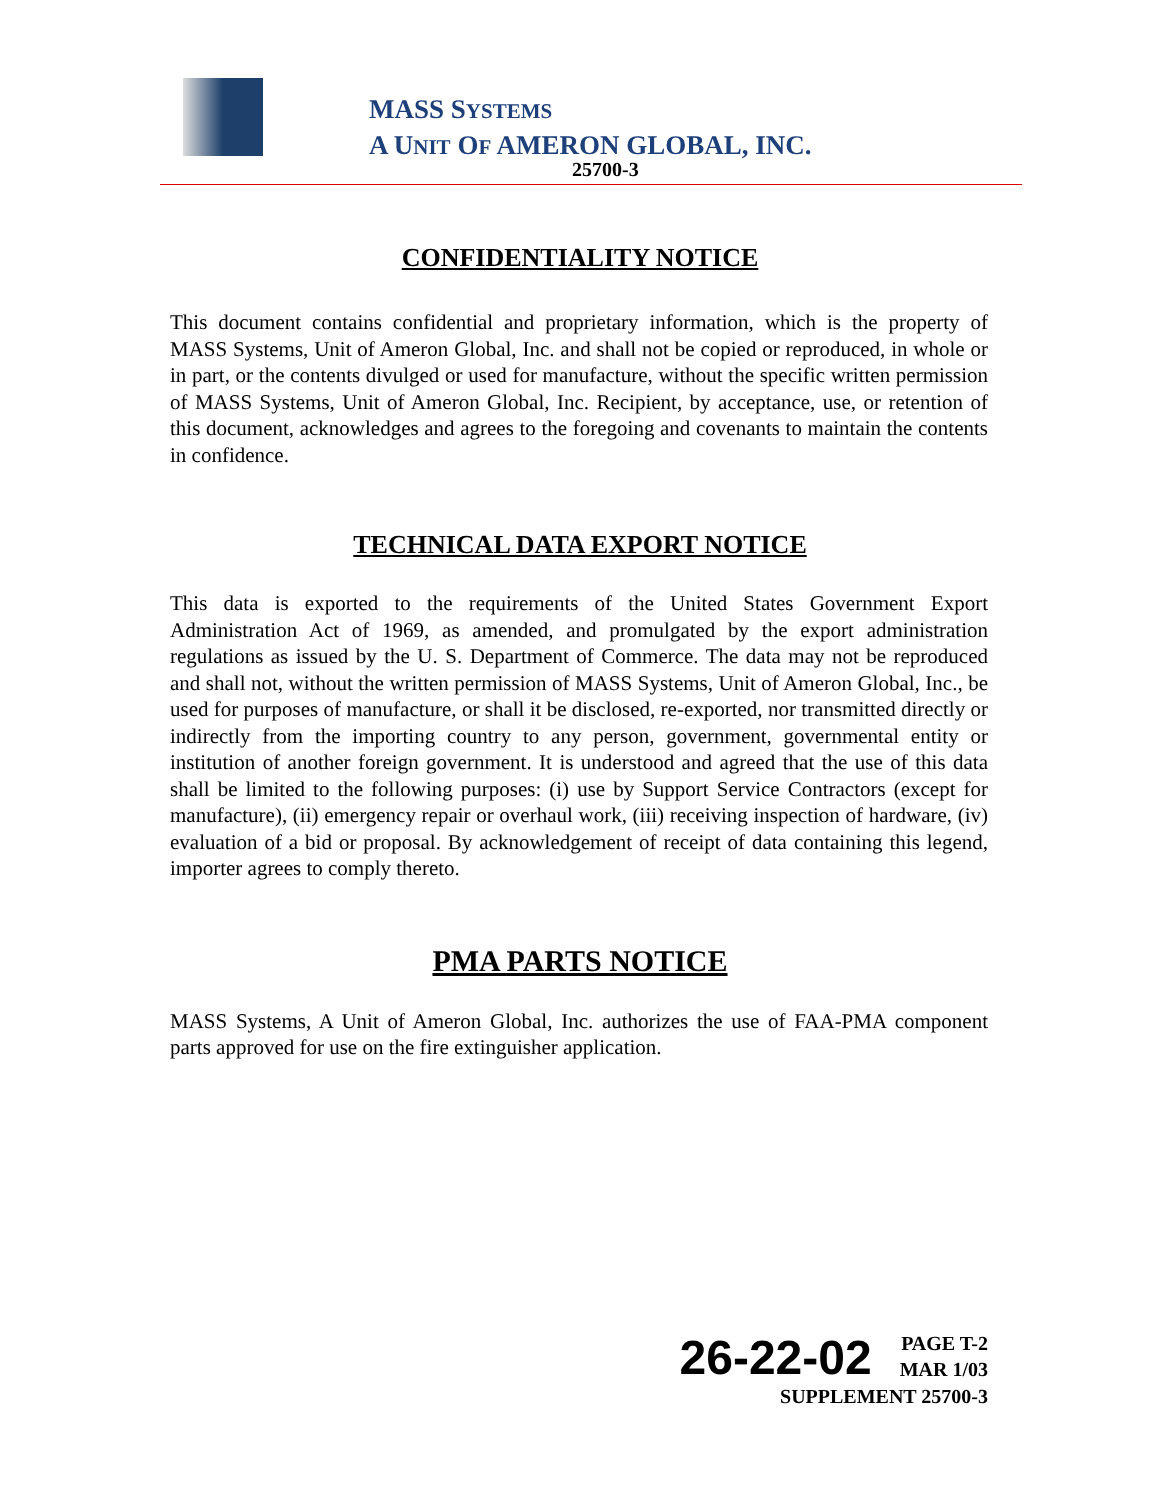MASS SYSTEMS
A UNIT OF AMERON GLOBAL, INC.
25700-3
CONFIDENTIALITY NOTICE
This document contains confidential and proprietary information, which is the property of MASS Systems, Unit of Ameron Global, Inc. and shall not be copied or reproduced, in whole or in part, or the contents divulged or used for manufacture, without the specific written permission of MASS Systems, Unit of Ameron Global, Inc. Recipient, by acceptance, use, or retention of this document, acknowledges and agrees to the foregoing and covenants to maintain the contents in confidence.
TECHNICAL DATA EXPORT NOTICE
This data is exported to the requirements of the United States Government Export Administration Act of 1969, as amended, and promulgated by the export administration regulations as issued by the U. S. Department of Commerce. The data may not be reproduced and shall not, without the written permission of MASS Systems, Unit of Ameron Global, Inc., be used for purposes of manufacture, or shall it be disclosed, re-exported, nor transmitted directly or indirectly from the importing country to any person, government, governmental entity or institution of another foreign government. It is understood and agreed that the use of this data shall be limited to the following purposes: (i) use by Support Service Contractors (except for manufacture), (ii) emergency repair or overhaul work, (iii) receiving inspection of hardware, (iv) evaluation of a bid or proposal. By acknowledgement of receipt of data containing this legend, importer agrees to comply thereto.
PMA PARTS NOTICE
MASS Systems, A Unit of Ameron Global, Inc. authorizes the use of FAA-PMA component parts approved for use on the fire extinguisher application.
26-22-02 PAGE T-2
MAR 1/03
SUPPLEMENT 25700-3